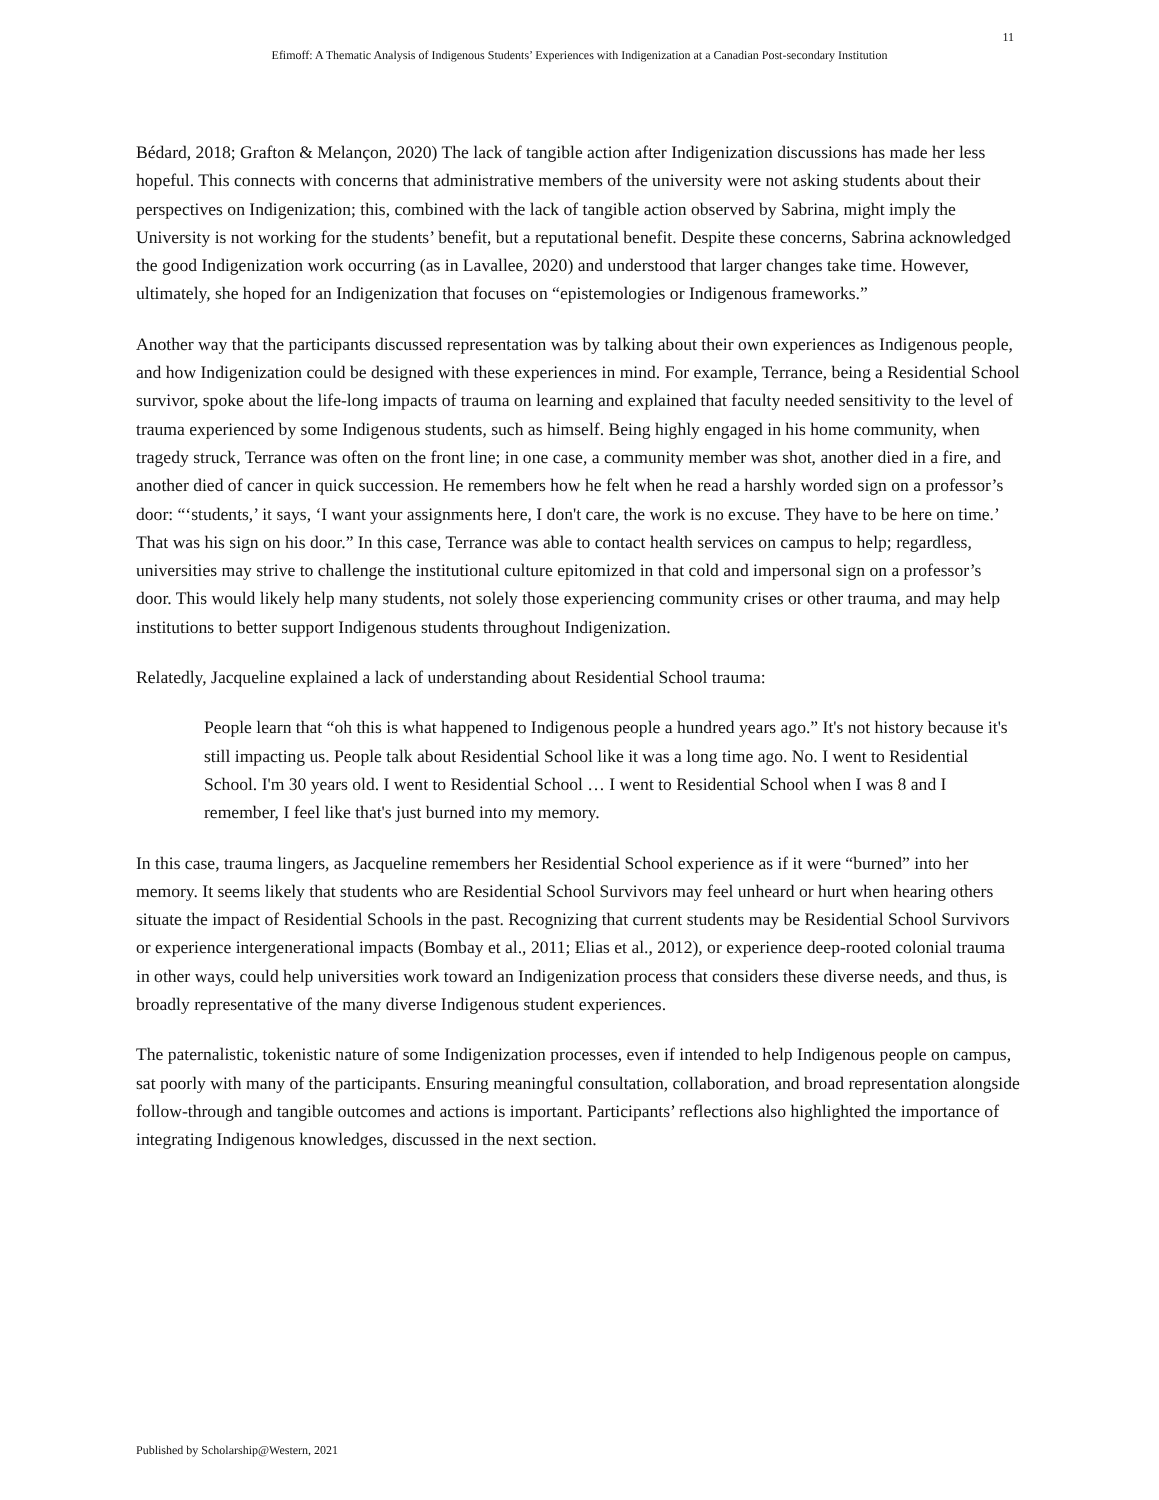11
Efimoff: A Thematic Analysis of Indigenous Students’ Experiences with Indigenization at a Canadian Post-secondary Institution
Bédard, 2018; Grafton & Melançon, 2020) The lack of tangible action after Indigenization discussions has made her less hopeful. This connects with concerns that administrative members of the university were not asking students about their perspectives on Indigenization; this, combined with the lack of tangible action observed by Sabrina, might imply the University is not working for the students’ benefit, but a reputational benefit. Despite these concerns, Sabrina acknowledged the good Indigenization work occurring (as in Lavallee, 2020) and understood that larger changes take time. However, ultimately, she hoped for an Indigenization that focuses on “epistemologies or Indigenous frameworks.”
Another way that the participants discussed representation was by talking about their own experiences as Indigenous people, and how Indigenization could be designed with these experiences in mind. For example, Terrance, being a Residential School survivor, spoke about the life-long impacts of trauma on learning and explained that faculty needed sensitivity to the level of trauma experienced by some Indigenous students, such as himself. Being highly engaged in his home community, when tragedy struck, Terrance was often on the front line; in one case, a community member was shot, another died in a fire, and another died of cancer in quick succession. He remembers how he felt when he read a harshly worded sign on a professor’s door: “‘students,’ it says, ‘I want your assignments here, I don't care, the work is no excuse. They have to be here on time.’ That was his sign on his door.” In this case, Terrance was able to contact health services on campus to help; regardless, universities may strive to challenge the institutional culture epitomized in that cold and impersonal sign on a professor’s door. This would likely help many students, not solely those experiencing community crises or other trauma, and may help institutions to better support Indigenous students throughout Indigenization.
Relatedly, Jacqueline explained a lack of understanding about Residential School trauma:
People learn that “oh this is what happened to Indigenous people a hundred years ago.” It's not history because it's still impacting us. People talk about Residential School like it was a long time ago. No. I went to Residential School. I'm 30 years old. I went to Residential School … I went to Residential School when I was 8 and I remember, I feel like that's just burned into my memory.
In this case, trauma lingers, as Jacqueline remembers her Residential School experience as if it were “burned” into her memory. It seems likely that students who are Residential School Survivors may feel unheard or hurt when hearing others situate the impact of Residential Schools in the past. Recognizing that current students may be Residential School Survivors or experience intergenerational impacts (Bombay et al., 2011; Elias et al., 2012), or experience deep-rooted colonial trauma in other ways, could help universities work toward an Indigenization process that considers these diverse needs, and thus, is broadly representative of the many diverse Indigenous student experiences.
The paternalistic, tokenistic nature of some Indigenization processes, even if intended to help Indigenous people on campus, sat poorly with many of the participants. Ensuring meaningful consultation, collaboration, and broad representation alongside follow-through and tangible outcomes and actions is important. Participants’ reflections also highlighted the importance of integrating Indigenous knowledges, discussed in the next section.
Published by Scholarship@Western, 2021